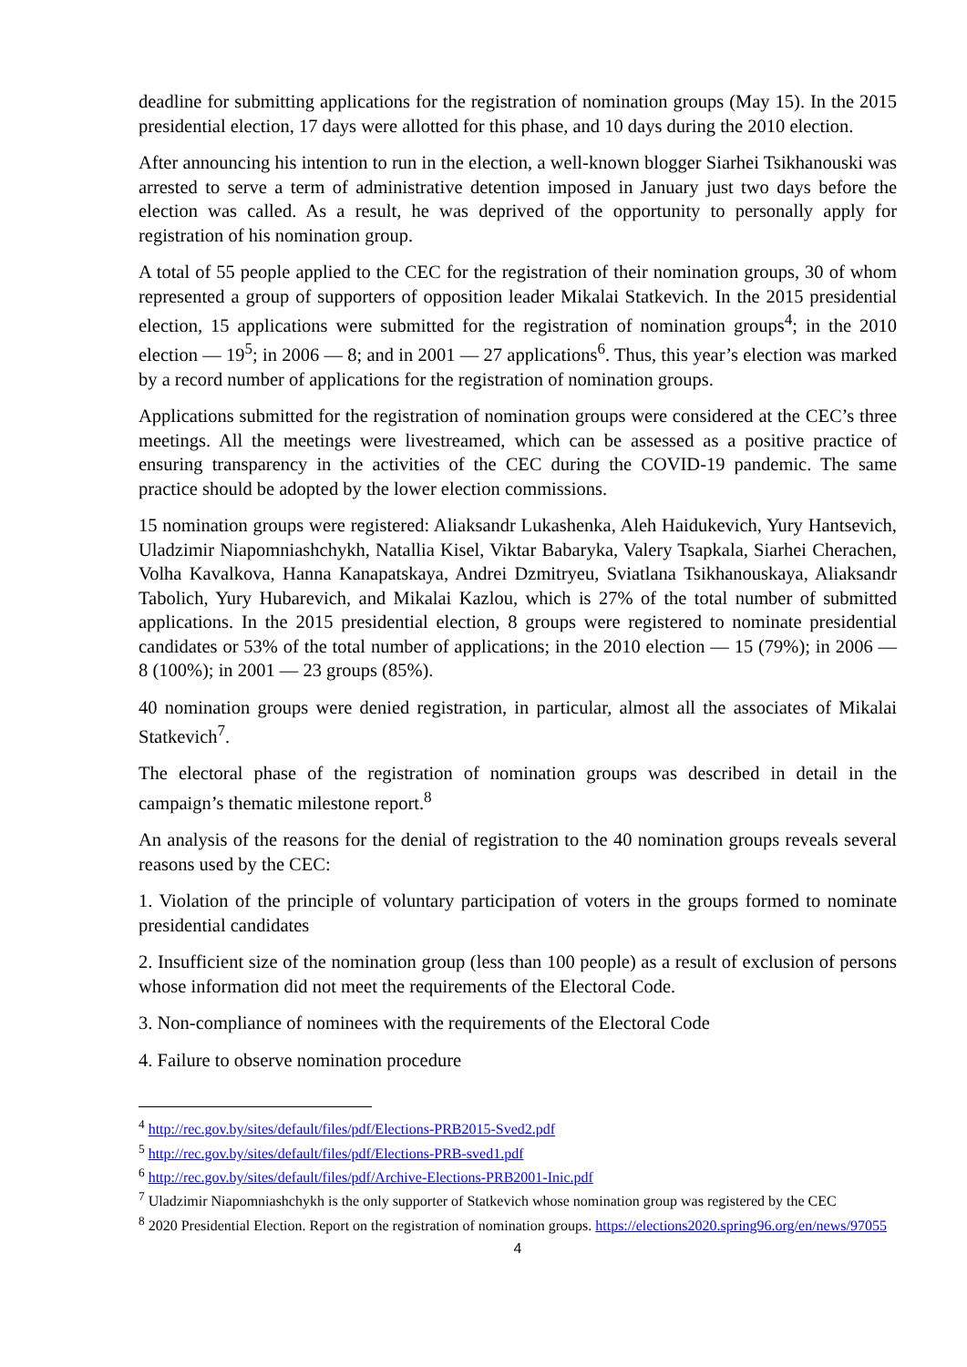deadline for submitting applications for the registration of nomination groups (May 15). In the 2015 presidential election, 17 days were allotted for this phase, and 10 days during the 2010 election.
After announcing his intention to run in the election, a well-known blogger Siarhei Tsikhanouski was arrested to serve a term of administrative detention imposed in January just two days before the election was called. As a result, he was deprived of the opportunity to personally apply for registration of his nomination group.
A total of 55 people applied to the CEC for the registration of their nomination groups, 30 of whom represented a group of supporters of opposition leader Mikalai Statkevich. In the 2015 presidential election, 15 applications were submitted for the registration of nomination groups<sup>4</sup>; in the 2010 election — 19<sup>5</sup>; in 2006 — 8; and in 2001 — 27 applications<sup>6</sup>. Thus, this year’s election was marked by a record number of applications for the registration of nomination groups.
Applications submitted for the registration of nomination groups were considered at the CEC’s three meetings. All the meetings were livestreamed, which can be assessed as a positive practice of ensuring transparency in the activities of the CEC during the COVID-19 pandemic. The same practice should be adopted by the lower election commissions.
15 nomination groups were registered: Aliaksandr Lukashenka, Aleh Haidukevich, Yury Hantsevich, Uladzimir Niapomniashchykh, Natallia Kisel, Viktar Babaryka, Valery Tsapkala, Siarhei Cherachen, Volha Kavalkova, Hanna Kanapatskaya, Andrei Dzmitryeu, Sviatlana Tsikhanouskaya, Aliaksandr Tabolich, Yury Hubarevich, and Mikalai Kazlou, which is 27% of the total number of submitted applications. In the 2015 presidential election, 8 groups were registered to nominate presidential candidates or 53% of the total number of applications; in the 2010 election — 15 (79%); in 2006 — 8 (100%); in 2001 — 23 groups (85%).
40 nomination groups were denied registration, in particular, almost all the associates of Mikalai Statkevich<sup>7</sup>.
The electoral phase of the registration of nomination groups was described in detail in the campaign’s thematic milestone report.<sup>8</sup>
An analysis of the reasons for the denial of registration to the 40 nomination groups reveals several reasons used by the CEC:
1. Violation of the principle of voluntary participation of voters in the groups formed to nominate presidential candidates
2. Insufficient size of the nomination group (less than 100 people) as a result of exclusion of persons whose information did not meet the requirements of the Electoral Code.
3. Non-compliance of nominees with the requirements of the Electoral Code
4. Failure to observe nomination procedure
<sup>4</sup> http://rec.gov.by/sites/default/files/pdf/Elections-PRB2015-Sved2.pdf
<sup>5</sup> http://rec.gov.by/sites/default/files/pdf/Elections-PRB-sved1.pdf
<sup>6</sup> http://rec.gov.by/sites/default/files/pdf/Archive-Elections-PRB2001-Inic.pdf
<sup>7</sup> Uladzimir Niapomniashchykh is the only supporter of Statkevich whose nomination group was registered by the CEC
<sup>8</sup> 2020 Presidential Election. Report on the registration of nomination groups. https://elections2020.spring96.org/en/news/97055
4